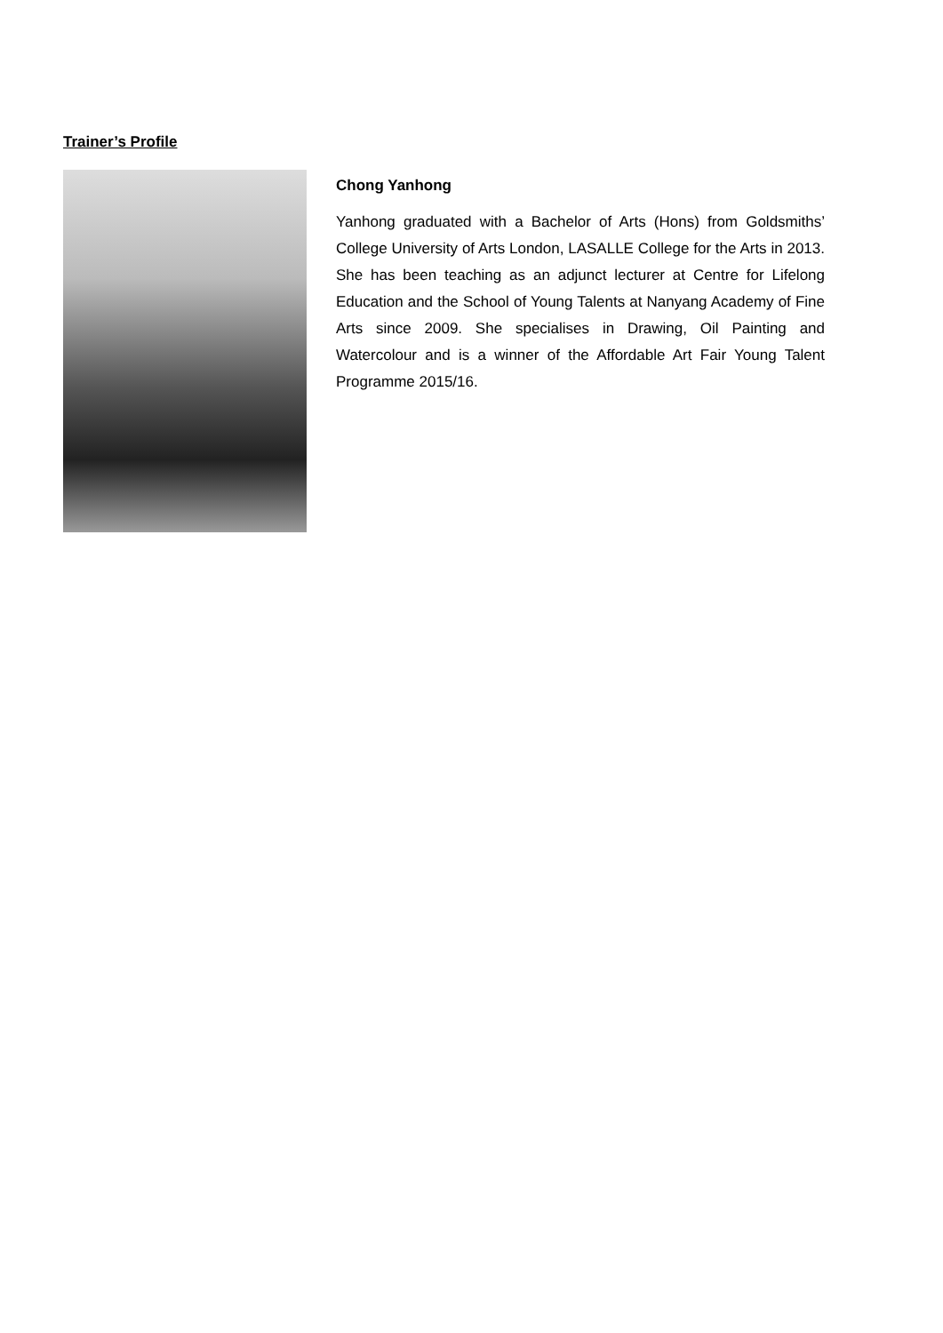Trainer’s Profile
Chong Yanhong
Yanhong graduated with a Bachelor of Arts (Hons) from Goldsmiths’ College University of Arts London, LASALLE College for the Arts in 2013. She has been teaching as an adjunct lecturer at Centre for Lifelong Education and the School of Young Talents at Nanyang Academy of Fine Arts since 2009. She specialises in Drawing, Oil Painting and Watercolour and is a winner of the Affordable Art Fair Young Talent Programme 2015/16.